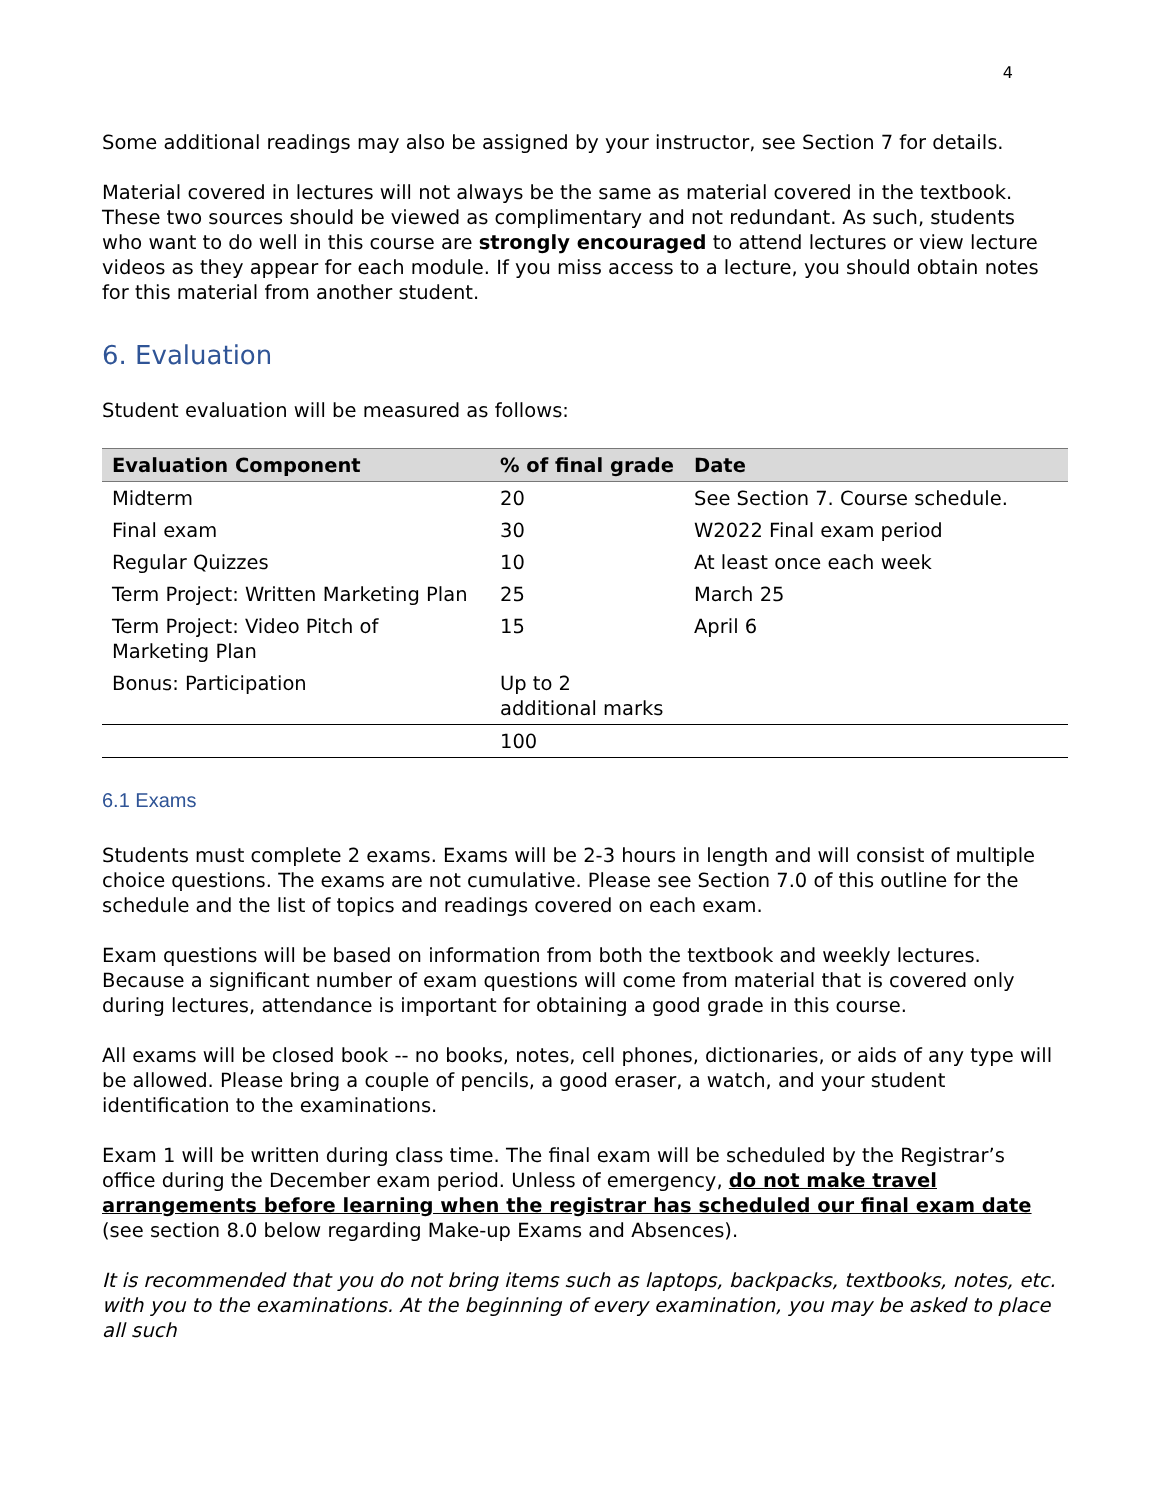4
Some additional readings may also be assigned by your instructor, see Section 7 for details.
Material covered in lectures will not always be the same as material covered in the textbook. These two sources should be viewed as complimentary and not redundant. As such, students who want to do well in this course are strongly encouraged to attend lectures or view lecture videos as they appear for each module. If you miss access to a lecture, you should obtain notes for this material from another student.
6. Evaluation
Student evaluation will be measured as follows:
| Evaluation Component | % of final grade | Date |
| --- | --- | --- |
| Midterm | 20 | See Section 7. Course schedule. |
| Final exam | 30 | W2022 Final exam period |
| Regular Quizzes | 10 | At least once each week |
| Term Project: Written Marketing Plan | 25 | March 25 |
| Term Project: Video Pitch of Marketing Plan | 15 | April 6 |
| Bonus: Participation | Up to 2 additional marks | |
| | 100 | |
6.1 Exams
Students must complete 2 exams. Exams will be 2-3 hours in length and will consist of multiple choice questions. The exams are not cumulative. Please see Section 7.0 of this outline for the schedule and the list of topics and readings covered on each exam.
Exam questions will be based on information from both the textbook and weekly lectures. Because a significant number of exam questions will come from material that is covered only during lectures, attendance is important for obtaining a good grade in this course.
All exams will be closed book -- no books, notes, cell phones, dictionaries, or aids of any type will be allowed. Please bring a couple of pencils, a good eraser, a watch, and your student identification to the examinations.
Exam 1 will be written during class time. The final exam will be scheduled by the Registrar’s office during the December exam period. Unless of emergency, do not make travel arrangements before learning when the registrar has scheduled our final exam date (see section 8.0 below regarding Make-up Exams and Absences).
It is recommended that you do not bring items such as laptops, backpacks, textbooks, notes, etc. with you to the examinations. At the beginning of every examination, you may be asked to place all such